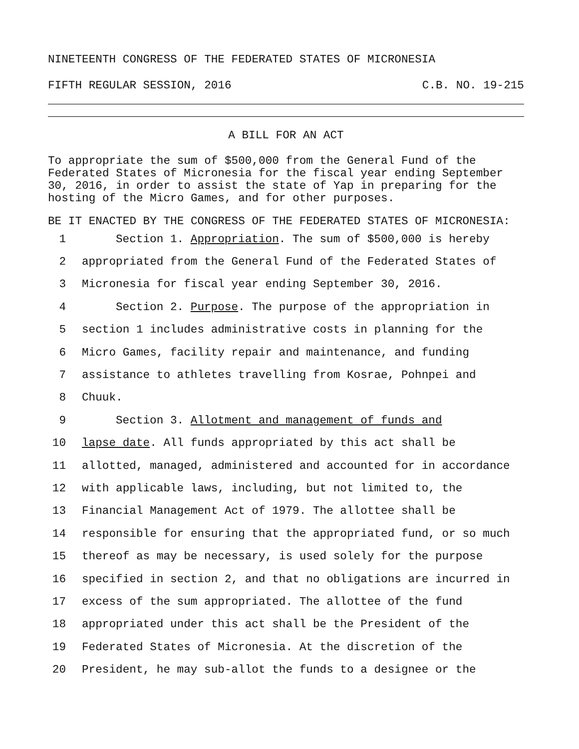NINETEENTH CONGRESS OF THE FEDERATED STATES OF MICRONESIA
FIFTH REGULAR SESSION, 2016 C.B. NO. 19-215
A BILL FOR AN ACT
To appropriate the sum of $500,000 from the General Fund of the Federated States of Micronesia for the fiscal year ending September 30, 2016, in order to assist the state of Yap in preparing for the hosting of the Micro Games, and for other purposes.
BE IT ENACTED BY THE CONGRESS OF THE FEDERATED STATES OF MICRONESIA:
1 Section 1. Appropriation. The sum of $500,000 is hereby
2 appropriated from the General Fund of the Federated States of
3 Micronesia for fiscal year ending September 30, 2016.
4 Section 2. Purpose. The purpose of the appropriation in
5 section 1 includes administrative costs in planning for the
6 Micro Games, facility repair and maintenance, and funding
7 assistance to athletes travelling from Kosrae, Pohnpei and
8 Chuuk.
9 Section 3. Allotment and management of funds and
10 lapse date. All funds appropriated by this act shall be
11 allotted, managed, administered and accounted for in accordance
12 with applicable laws, including, but not limited to, the
13 Financial Management Act of 1979. The allottee shall be
14 responsible for ensuring that the appropriated fund, or so much
15 thereof as may be necessary, is used solely for the purpose
16 specified in section 2, and that no obligations are incurred in
17 excess of the sum appropriated. The allottee of the fund
18 appropriated under this act shall be the President of the
19 Federated States of Micronesia. At the discretion of the
20 President, he may sub-allot the funds to a designee or the